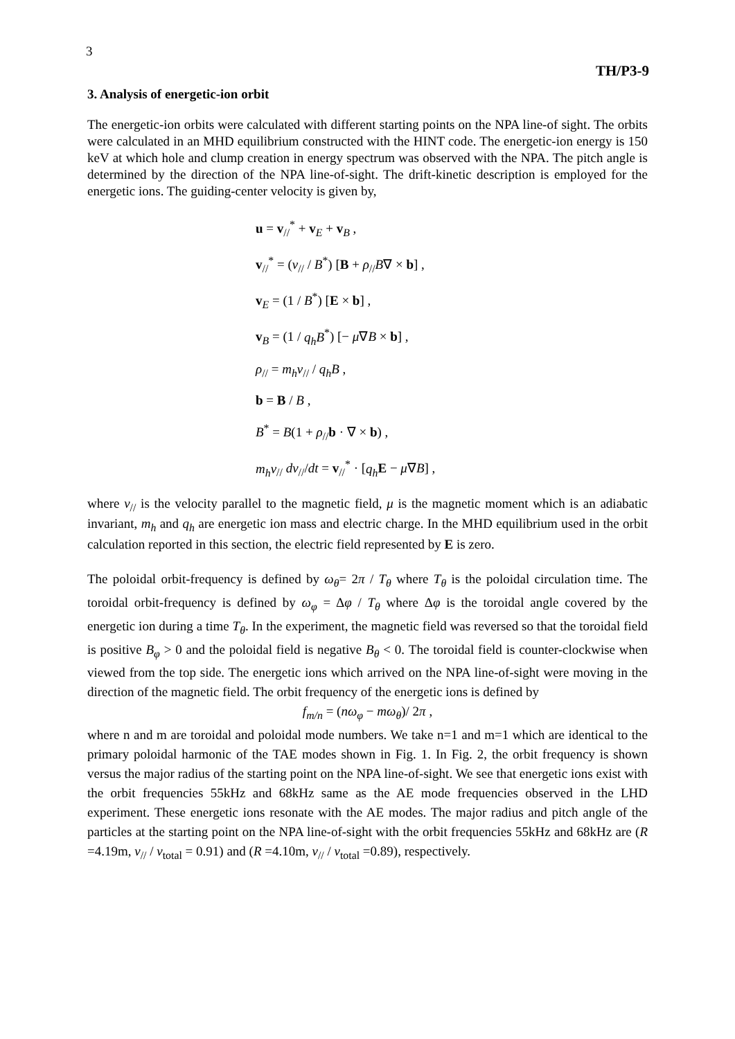3
TH/P3-9
3. Analysis of energetic-ion orbit
The energetic-ion orbits were calculated with different starting points on the NPA line-of sight. The orbits were calculated in an MHD equilibrium constructed with the HINT code. The energetic-ion energy is 150 keV at which hole and clump creation in energy spectrum was observed with the NPA. The pitch angle is determined by the direction of the NPA line-of-sight. The drift-kinetic description is employed for the energetic ions. The guiding-center velocity is given by,
u = v<sub>//</sub><sup>*</sup> + v<sub>E</sub> + v<sub>B</sub> ,
v<sub>//</sub><sup>*</sup> = (v<sub>//</sub> / B<sup>*</sup>) [B + ρ<sub>//</sub>B∇ × b] ,
v<sub>E</sub> = (1 / B<sup>*</sup>) [E × b] ,
v<sub>B</sub> = (1 / q<sub>h</sub>B<sup>*</sup>) [− μ∇B × b] ,
ρ<sub>//</sub> = m<sub>h</sub>v<sub>//</sub> / q<sub>h</sub>B ,
b = B / B ,
B<sup>*</sup> = B(1 + ρ<sub>//</sub>b · ∇ × b) ,
m<sub>h</sub>v<sub>//</sub> dv<sub>//</sub>/dt = v<sub>//</sub><sup>*</sup> · [q<sub>h</sub> E − μ∇B] ,
where v<sub>//</sub> is the velocity parallel to the magnetic field, μ is the magnetic moment which is an adiabatic invariant, m<sub>h</sub> and q<sub>h</sub> are energetic ion mass and electric charge. In the MHD equilibrium used in the orbit calculation reported in this section, the electric field represented by E is zero.
The poloidal orbit-frequency is defined by ω<sub>θ</sub>= 2π / T<sub>θ</sub> where T<sub>θ</sub> is the poloidal circulation time. The toroidal orbit-frequency is defined by ω<sub>φ</sub> = Δφ / T<sub>θ</sub> where Δφ is the toroidal angle covered by the energetic ion during a time T<sub>θ</sub>. In the experiment, the magnetic field was reversed so that the toroidal field is positive B<sub>φ</sub> > 0 and the poloidal field is negative B<sub>θ</sub> < 0. The toroidal field is counter-clockwise when viewed from the top side. The energetic ions which arrived on the NPA line-of-sight were moving in the direction of the magnetic field. The orbit frequency of the energetic ions is defined by
f<sub>m/n</sub> = (nω<sub>φ</sub> − mω<sub>θ</sub>)/ 2π ,
where n and m are toroidal and poloidal mode numbers. We take n=1 and m=1 which are identical to the primary poloidal harmonic of the TAE modes shown in Fig. 1. In Fig. 2, the orbit frequency is shown versus the major radius of the starting point on the NPA line-of-sight. We see that energetic ions exist with the orbit frequencies 55kHz and 68kHz same as the AE mode frequencies observed in the LHD experiment. These energetic ions resonate with the AE modes. The major radius and pitch angle of the particles at the starting point on the NPA line-of-sight with the orbit frequencies 55kHz and 68kHz are (R =4.19m, v<sub>//</sub> / v<sub>total</sub> = 0.91) and (R =4.10m, v<sub>//</sub> / v<sub>total</sub> =0.89), respectively.